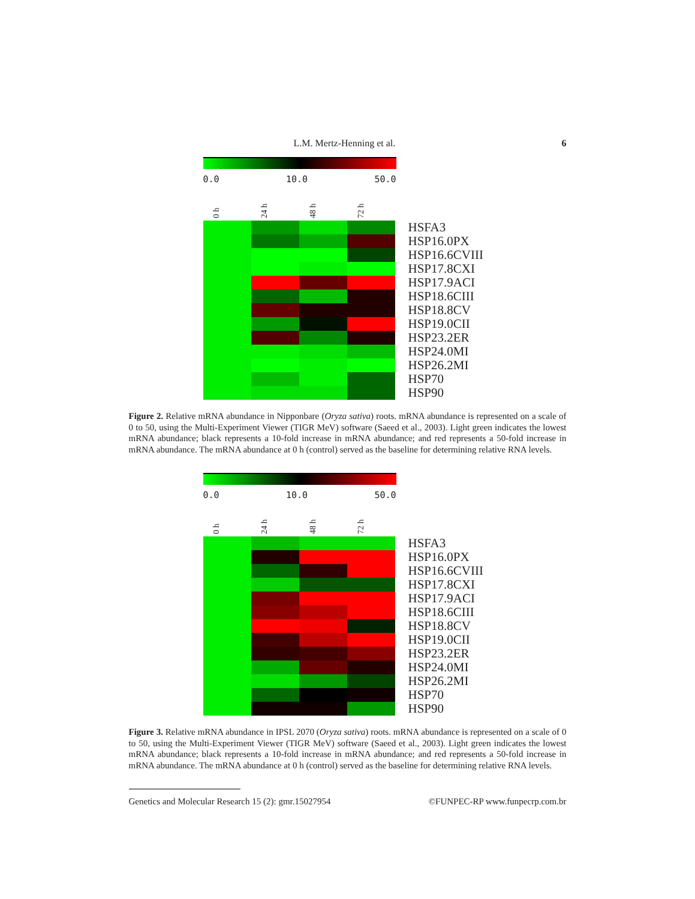L.M. Mertz-Henning et al. 6
0.0 10.0 50.0
0 h
24 h
48 h
72 h
| | | | | HSFA3 |
| | | | | HSP16.0PX |
| | | | | HSP16.6CVIII |
| | | | | HSP17.8CXI |
| | | | | HSP17.9ACI |
| | | | | HSP18.6CIII |
| | | | | HSP18.8CV |
| | | | | HSP19.0CII |
| | | | | HSP23.2ER |
| | | | | HSP24.0MI |
| | | | | HSP26.2MI |
| | | | | HSP70 |
| | | | | HSP90 |
Figure 2. Relative mRNA abundance in Nipponbare (Oryza sativa) roots. mRNA abundance is represented on a scale of 0 to 50, using the Multi-Experiment Viewer (TIGR MeV) software (Saeed et al., 2003). Light green indicates the lowest mRNA abundance; black represents a 10-fold increase in mRNA abundance; and red represents a 50-fold increase in mRNA abundance. The mRNA abundance at 0 h (control) served as the baseline for determining relative RNA levels.
0.0 10.0 50.0
0 h
24 h
48 h
72 h
| | | | | HSFA3 |
| | | | | HSP16.0PX |
| | | | | HSP16.6CVIII |
| | | | | HSP17.8CXI |
| | | | | HSP17.9ACI |
| | | | | HSP18.6CIII |
| | | | | HSP18.8CV |
| | | | | HSP19.0CII |
| | | | | HSP23.2ER |
| | | | | HSP24.0MI |
| | | | | HSP26.2MI |
| | | | | HSP70 |
| | | | | HSP90 |
Figure 3. Relative mRNA abundance in IPSL 2070 (Oryza sativa) roots. mRNA abundance is represented on a scale of 0 to 50, using the Multi-Experiment Viewer (TIGR MeV) software (Saeed et al., 2003). Light green indicates the lowest mRNA abundance; black represents a 10-fold increase in mRNA abundance; and red represents a 50-fold increase in mRNA abundance. The mRNA abundance at 0 h (control) served as the baseline for determining relative RNA levels.
Genetics and Molecular Research 15 (2): gmr.15027954 ©FUNPEC-RP www.funpecrp.com.br